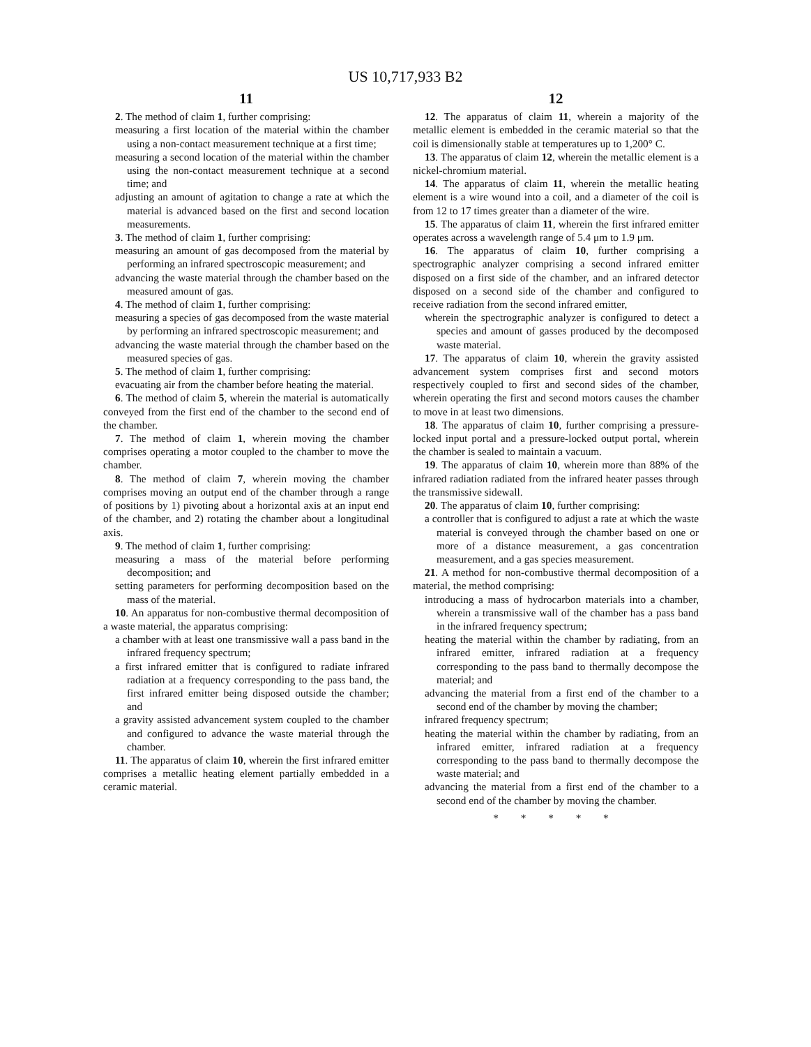US 10,717,933 B2
11
2. The method of claim 1, further comprising:
measuring a first location of the material within the chamber using a non-contact measurement technique at a first time;
measuring a second location of the material within the chamber using the non-contact measurement technique at a second time; and
adjusting an amount of agitation to change a rate at which the material is advanced based on the first and second location measurements.
3. The method of claim 1, further comprising:
measuring an amount of gas decomposed from the material by performing an infrared spectroscopic measurement; and
advancing the waste material through the chamber based on the measured amount of gas.
4. The method of claim 1, further comprising:
measuring a species of gas decomposed from the waste material by performing an infrared spectroscopic measurement; and
advancing the waste material through the chamber based on the measured species of gas.
5. The method of claim 1, further comprising:
evacuating air from the chamber before heating the material.
6. The method of claim 5, wherein the material is automatically conveyed from the first end of the chamber to the second end of the chamber.
7. The method of claim 1, wherein moving the chamber comprises operating a motor coupled to the chamber to move the chamber.
8. The method of claim 7, wherein moving the chamber comprises moving an output end of the chamber through a range of positions by 1) pivoting about a horizontal axis at an input end of the chamber, and 2) rotating the chamber about a longitudinal axis.
9. The method of claim 1, further comprising:
measuring a mass of the material before performing decomposition; and
setting parameters for performing decomposition based on the mass of the material.
10. An apparatus for non-combustive thermal decomposition of a waste material, the apparatus comprising:
a chamber with at least one transmissive wall a pass band in the infrared frequency spectrum;
a first infrared emitter that is configured to radiate infrared radiation at a frequency corresponding to the pass band, the first infrared emitter being disposed outside the chamber; and
a gravity assisted advancement system coupled to the chamber and configured to advance the waste material through the chamber.
11. The apparatus of claim 10, wherein the first infrared emitter comprises a metallic heating element partially embedded in a ceramic material.
12
12. The apparatus of claim 11, wherein a majority of the metallic element is embedded in the ceramic material so that the coil is dimensionally stable at temperatures up to 1,200° C.
13. The apparatus of claim 12, wherein the metallic element is a nickel-chromium material.
14. The apparatus of claim 11, wherein the metallic heating element is a wire wound into a coil, and a diameter of the coil is from 12 to 17 times greater than a diameter of the wire.
15. The apparatus of claim 11, wherein the first infrared emitter operates across a wavelength range of 5.4 μm to 1.9 μm.
16. The apparatus of claim 10, further comprising a spectrographic analyzer comprising a second infrared emitter disposed on a first side of the chamber, and an infrared detector disposed on a second side of the chamber and configured to receive radiation from the second infrared emitter,
wherein the spectrographic analyzer is configured to detect a species and amount of gasses produced by the decomposed waste material.
17. The apparatus of claim 10, wherein the gravity assisted advancement system comprises first and second motors respectively coupled to first and second sides of the chamber, wherein operating the first and second motors causes the chamber to move in at least two dimensions.
18. The apparatus of claim 10, further comprising a pressure-locked input portal and a pressure-locked output portal, wherein the chamber is sealed to maintain a vacuum.
19. The apparatus of claim 10, wherein more than 88% of the infrared radiation radiated from the infrared heater passes through the transmissive sidewall.
20. The apparatus of claim 10, further comprising:
a controller that is configured to adjust a rate at which the waste material is conveyed through the chamber based on one or more of a distance measurement, a gas concentration measurement, and a gas species measurement.
21. A method for non-combustive thermal decomposition of a material, the method comprising:
introducing a mass of hydrocarbon materials into a chamber, wherein a transmissive wall of the chamber has a pass band in the infrared frequency spectrum;
heating the material within the chamber by radiating, from an infrared emitter, infrared radiation at a frequency corresponding to the pass band to thermally decompose the material; and
advancing the material from a first end of the chamber to a second end of the chamber by moving the chamber;
infrared frequency spectrum;
heating the material within the chamber by radiating, from an infrared emitter, infrared radiation at a frequency corresponding to the pass band to thermally decompose the waste material; and
advancing the material from a first end of the chamber to a second end of the chamber by moving the chamber.
* * * * *